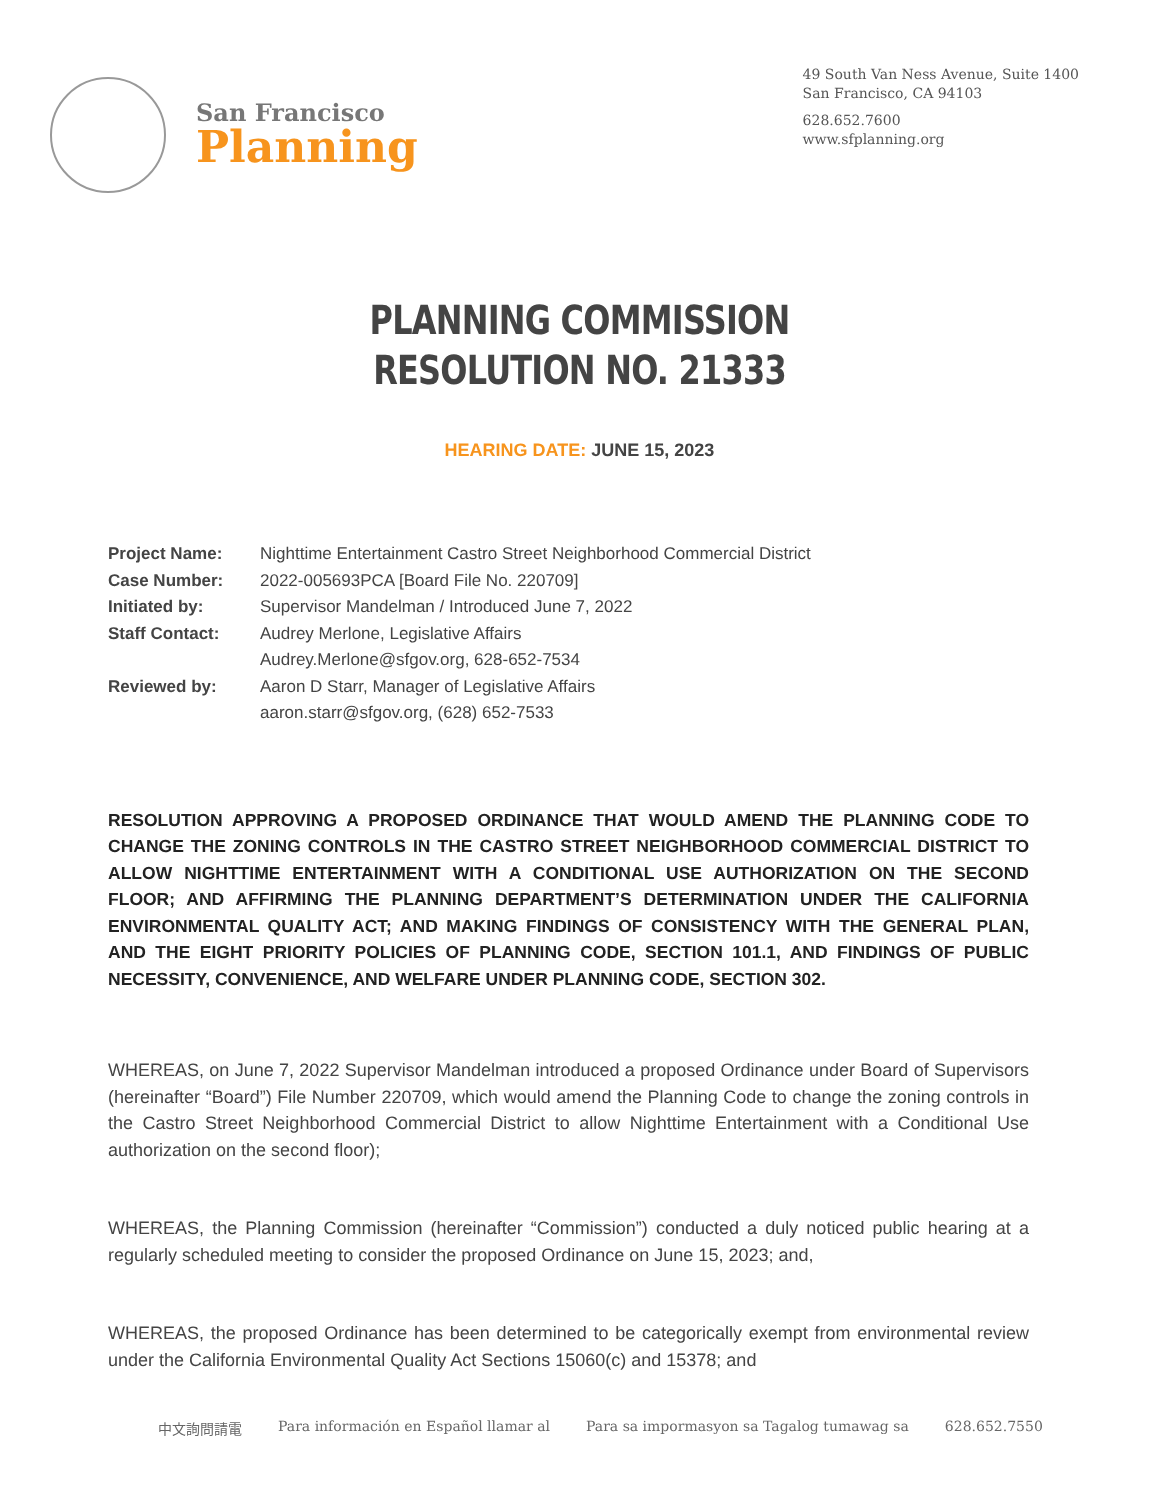San Francisco
Planning
49 South Van Ness Avenue, Suite 1400
San Francisco, CA 94103
628.652.7600
www.sfplanning.org
PLANNING COMMISSION
RESOLUTION NO. 21333
HEARING DATE: JUNE 15, 2023
| Project Name: | Nighttime Entertainment Castro Street Neighborhood Commercial District |
| Case Number: | 2022-005693PCA [Board File No. 220709] |
| Initiated by: | Supervisor Mandelman / Introduced June 7, 2022 |
| Staff Contact: | Audrey Merlone, Legislative Affairs Audrey.Merlone@sfgov.org, 628-652-7534 |
| Reviewed by: | Aaron D Starr, Manager of Legislative Affairs aaron.starr@sfgov.org, (628) 652-7533 |
RESOLUTION APPROVING A PROPOSED ORDINANCE THAT WOULD AMEND THE PLANNING CODE TO CHANGE THE ZONING CONTROLS IN THE CASTRO STREET NEIGHBORHOOD COMMERCIAL DISTRICT TO ALLOW NIGHTTIME ENTERTAINMENT WITH A CONDITIONAL USE AUTHORIZATION ON THE SECOND FLOOR; AND AFFIRMING THE PLANNING DEPARTMENT’S DETERMINATION UNDER THE CALIFORNIA ENVIRONMENTAL QUALITY ACT; AND MAKING FINDINGS OF CONSISTENCY WITH THE GENERAL PLAN, AND THE EIGHT PRIORITY POLICIES OF PLANNING CODE, SECTION 101.1, AND FINDINGS OF PUBLIC NECESSITY, CONVENIENCE, AND WELFARE UNDER PLANNING CODE, SECTION 302.
WHEREAS, on June 7, 2022 Supervisor Mandelman introduced a proposed Ordinance under Board of Supervisors (hereinafter “Board”) File Number 220709, which would amend the Planning Code to change the zoning controls in the Castro Street Neighborhood Commercial District to allow Nighttime Entertainment with a Conditional Use authorization on the second floor);
WHEREAS, the Planning Commission (hereinafter “Commission”) conducted a duly noticed public hearing at a regularly scheduled meeting to consider the proposed Ordinance on June 15, 2023; and,
WHEREAS, the proposed Ordinance has been determined to be categorically exempt from environmental review under the California Environmental Quality Act Sections 15060(c) and 15378; and
中文詢問請電 Para información en Español llamar al Para sa impormasyon sa Tagalog tumawag sa 628.652.7550